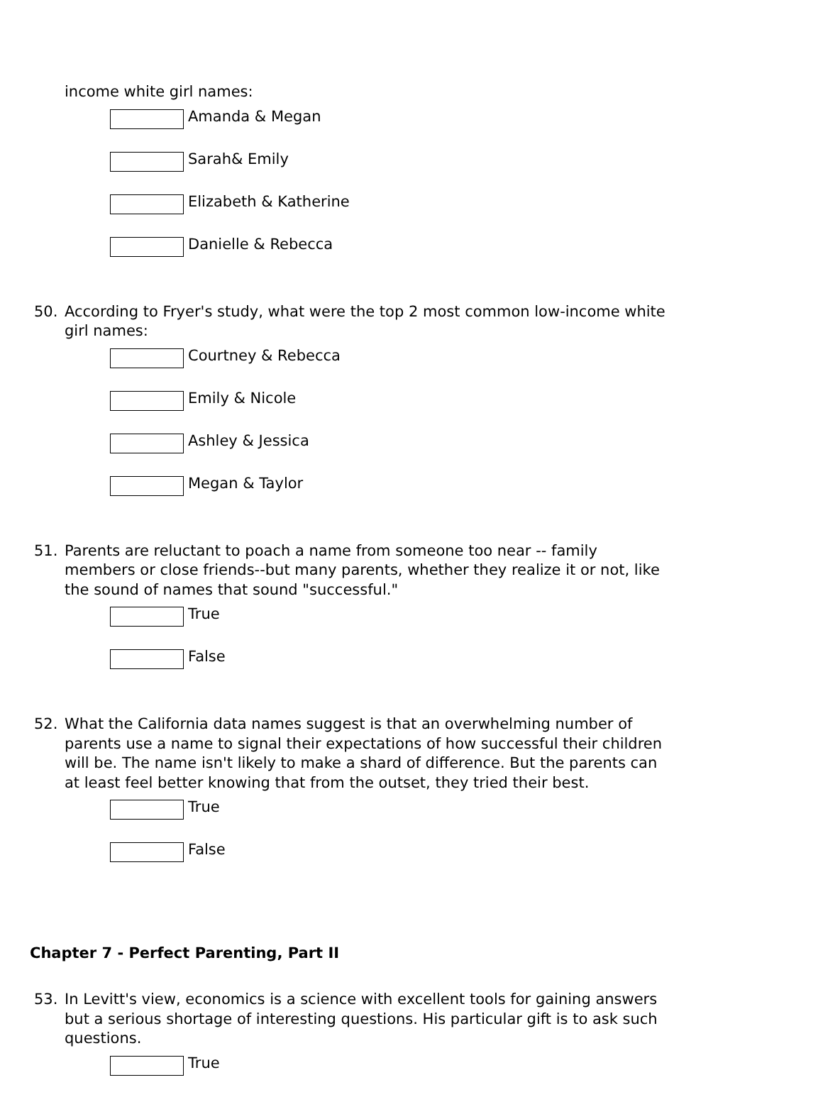income white girl names:
Amanda & Megan
Sarah& Emily
Elizabeth & Katherine
Danielle & Rebecca
50. According to Fryer's study, what were the top 2 most common low-income white girl names:
Courtney & Rebecca
Emily & Nicole
Ashley & Jessica
Megan & Taylor
51. Parents are reluctant to poach a name from someone too near -- family members or close friends--but many parents, whether they realize it or not, like the sound of names that sound "successful."
True
False
52. What the California data names suggest is that an overwhelming number of parents use a name to signal their expectations of how successful their children will be. The name isn't likely to make a shard of difference. But the parents can at least feel better knowing that from the outset, they tried their best.
True
False
Chapter 7 - Perfect Parenting, Part II
53. In Levitt's view, economics is a science with excellent tools for gaining answers but a serious shortage of interesting questions. His particular gift is to ask such questions.
True